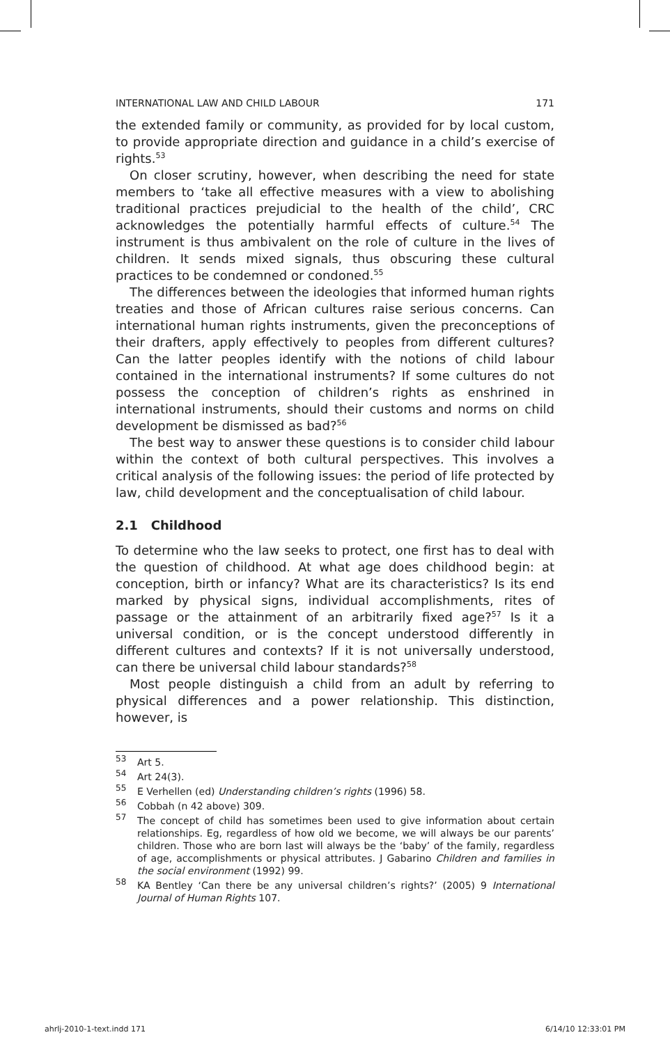INTERNATIONAL LAW AND CHILD LABOUR 171
the extended family or community, as provided for by local custom, to provide appropriate direction and guidance in a child’s exercise of rights.<sup>53</sup>
On closer scrutiny, however, when describing the need for state members to ‘take all effective measures with a view to abolishing traditional practices prejudicial to the health of the child’, CRC acknowledges the potentially harmful effects of culture.<sup>54</sup> The instrument is thus ambivalent on the role of culture in the lives of children. It sends mixed signals, thus obscuring these cultural practices to be condemned or condoned.<sup>55</sup>
The differences between the ideologies that informed human rights treaties and those of African cultures raise serious concerns. Can international human rights instruments, given the preconceptions of their drafters, apply effectively to peoples from different cultures? Can the latter peoples identify with the notions of child labour contained in the international instruments? If some cultures do not possess the conception of children’s rights as enshrined in international instruments, should their customs and norms on child development be dismissed as bad?<sup>56</sup>
The best way to answer these questions is to consider child labour within the context of both cultural perspectives. This involves a critical analysis of the following issues: the period of life protected by law, child development and the conceptualisation of child labour.
2.1 Childhood
To determine who the law seeks to protect, one first has to deal with the question of childhood. At what age does childhood begin: at conception, birth or infancy? What are its characteristics? Is its end marked by physical signs, individual accomplishments, rites of passage or the attainment of an arbitrarily fixed age?<sup>57</sup> Is it a universal condition, or is the concept understood differently in different cultures and contexts? If it is not universally understood, can there be universal child labour standards?<sup>58</sup>
Most people distinguish a child from an adult by referring to physical differences and a power relationship. This distinction, however, is
53 Art 5.
54 Art 24(3).
55 E Verhellen (ed) Understanding children’s rights (1996) 58.
56 Cobbah (n 42 above) 309.
57 The concept of child has sometimes been used to give information about certain relationships. Eg, regardless of how old we become, we will always be our parents’ children. Those who are born last will always be the ‘baby’ of the family, regardless of age, accomplishments or physical attributes. J Gabarino Children and families in the social environment (1992) 99.
58 KA Bentley ‘Can there be any universal children’s rights?’ (2005) 9 International Journal of Human Rights 107.
ahrlj-2010-1-text.indd 171 6/14/10 12:33:01 PM